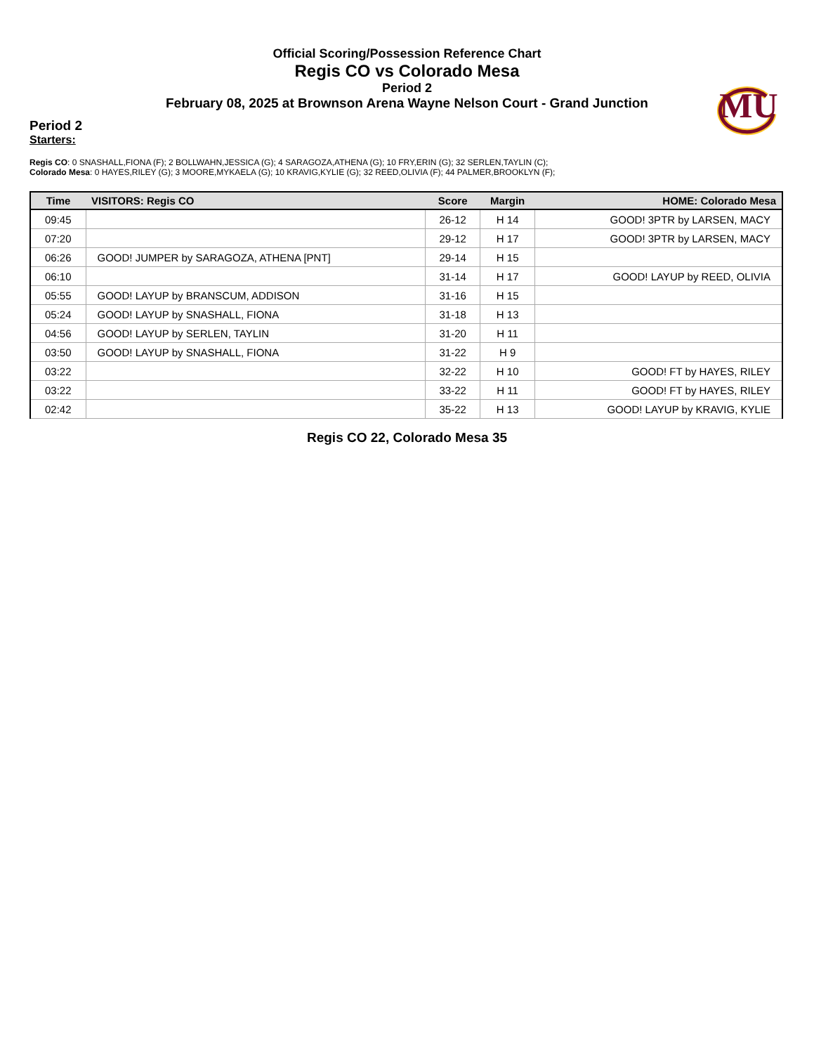Official Scoring/Possession Reference Chart
Regis CO vs Colorado Mesa
Period 2
February 08, 2025 at Brownson Arena Wayne Nelson Court - Grand Junction
MU
Period 2
Starters:
Regis CO: 0 SNASHALL,FIONA (F); 2 BOLLWAHN,JESSICA (G); 4 SARAGOZA,ATHENA (G); 10 FRY,ERIN (G); 32 SERLEN,TAYLIN (C);
Colorado Mesa: 0 HAYES,RILEY (G); 3 MOORE,MYKAELA (G); 10 KRAVIG,KYLIE (G); 32 REED,OLIVIA (F); 44 PALMER,BROOKLYN (F);
| Time | VISITORS: Regis CO | Score | Margin | HOME: Colorado Mesa |
| --- | --- | --- | --- | --- |
| 09:45 | | 26-12 | H 14 | GOOD! 3PTR by LARSEN, MACY |
| 07:20 | | 29-12 | H 17 | GOOD! 3PTR by LARSEN, MACY |
| 06:26 | GOOD! JUMPER by SARAGOZA, ATHENA [PNT] | 29-14 | H 15 | |
| 06:10 | | 31-14 | H 17 | GOOD! LAYUP by REED, OLIVIA |
| 05:55 | GOOD! LAYUP by BRANSCUM, ADDISON | 31-16 | H 15 | |
| 05:24 | GOOD! LAYUP by SNASHALL, FIONA | 31-18 | H 13 | |
| 04:56 | GOOD! LAYUP by SERLEN, TAYLIN | 31-20 | H 11 | |
| 03:50 | GOOD! LAYUP by SNASHALL, FIONA | 31-22 | H 9 | |
| 03:22 | | 32-22 | H 10 | GOOD! FT by HAYES, RILEY |
| 03:22 | | 33-22 | H 11 | GOOD! FT by HAYES, RILEY |
| 02:42 | | 35-22 | H 13 | GOOD! LAYUP by KRAVIG, KYLIE |
Regis CO 22, Colorado Mesa 35